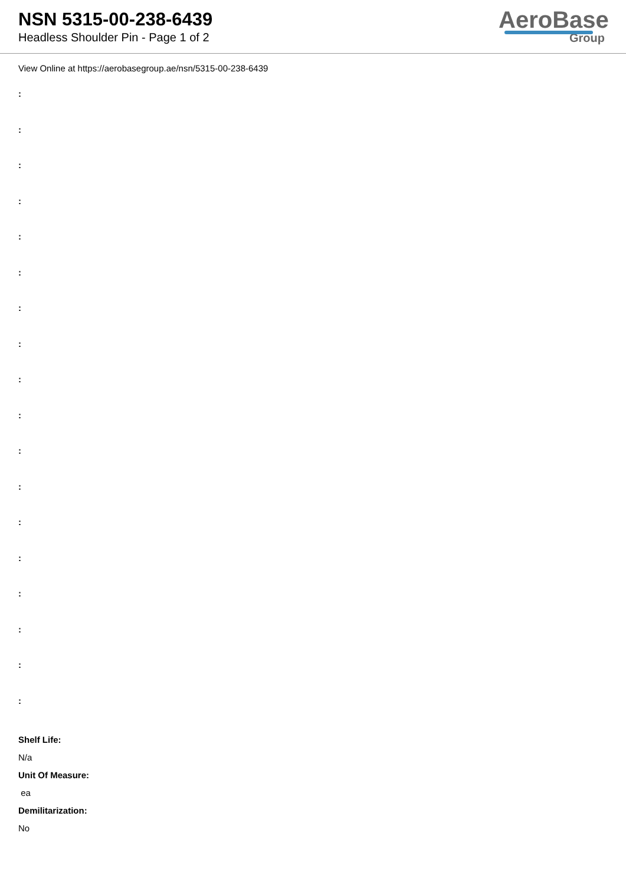NSN 5315-00-238-6439
Headless Shoulder Pin - Page 1 of 2
AeroBase
Group
View Online at https://aerobasegroup.ae/nsn/5315-00-238-6439
:
:
:
:
:
:
:
:
:
:
:
:
:
:
:
:
:
:
Shelf Life:
N/a
Unit Of Measure:
ea
Demilitarization:
No